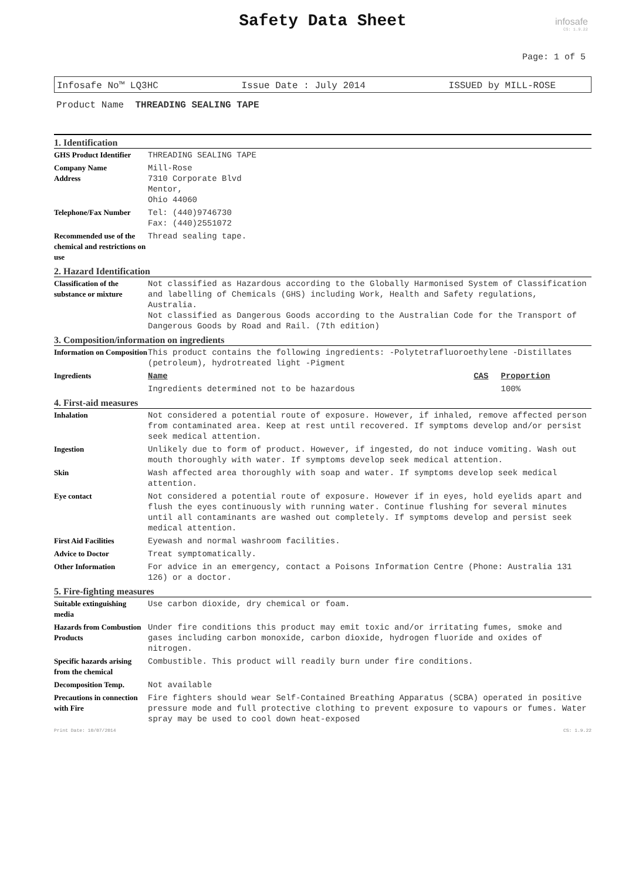Safety Data Sheet
infosafe
CS: 1.9.22
Page: 1 of 5
Infosafe No™ LQ3HC Issue Date : July 2014 ISSUED by MILL-ROSE
Product Name THREADING SEALING TAPE
1. Identification
| GHS Product Identifier | THREADING SEALING TAPE |
| Company Name Address | Mill-Rose 7310 Corporate Blvd Mentor, Ohio 44060 |
| Telephone/Fax Number | Tel: (440)9746730 Fax: (440)2551072 |
| Recommended use of the chemical and restrictions on use | Thread sealing tape. |
2. Hazard Identification
| Classification of the substance or mixture | Not classified as Hazardous according to the Globally Harmonised System of Classification and labelling of Chemicals (GHS) including Work, Health and Safety regulations, Australia. Not classified as Dangerous Goods according to the Australian Code for the Transport of Dangerous Goods by Road and Rail. (7th edition) |
3. Composition/information on ingredients
| Information on Composition | This product contains the following ingredients: -Polytetrafluoroethylene -Distillates (petroleum), hydrotreated light -Pigment | | |
| Ingredients | Name | CAS | Proportion |
| | Ingredients determined not to be hazardous | | 100% |
4. First-aid measures
| Inhalation | Not considered a potential route of exposure. However, if inhaled, remove affected person from contaminated area. Keep at rest until recovered. If symptoms develop and/or persist seek medical attention. |
| Ingestion | Unlikely due to form of product. However, if ingested, do not induce vomiting. Wash out mouth thoroughly with water. If symptoms develop seek medical attention. |
| Skin | Wash affected area thoroughly with soap and water. If symptoms develop seek medical attention. |
| Eye contact | Not considered a potential route of exposure. However if in eyes, hold eyelids apart and flush the eyes continuously with running water. Continue flushing for several minutes until all contaminants are washed out completely. If symptoms develop and persist seek medical attention. |
| First Aid Facilities | Eyewash and normal washroom facilities. |
| Advice to Doctor | Treat symptomatically. |
| Other Information | For advice in an emergency, contact a Poisons Information Centre (Phone: Australia 131 126) or a doctor. |
5. Fire-fighting measures
| Suitable extinguishing media | Use carbon dioxide, dry chemical or foam. |
| Hazards from Combustion Products | Under fire conditions this product may emit toxic and/or irritating fumes, smoke and gases including carbon monoxide, carbon dioxide, hydrogen fluoride and oxides of nitrogen. |
| Specific hazards arising from the chemical | Combustible. This product will readily burn under fire conditions. |
| Decomposition Temp. | Not available |
| Precautions in connection with Fire | Fire fighters should wear Self-Contained Breathing Apparatus (SCBA) operated in positive pressure mode and full protective clothing to prevent exposure to vapours or fumes. Water spray may be used to cool down heat-exposed |
Print Date: 10/07/2014 CS: 1.9.22